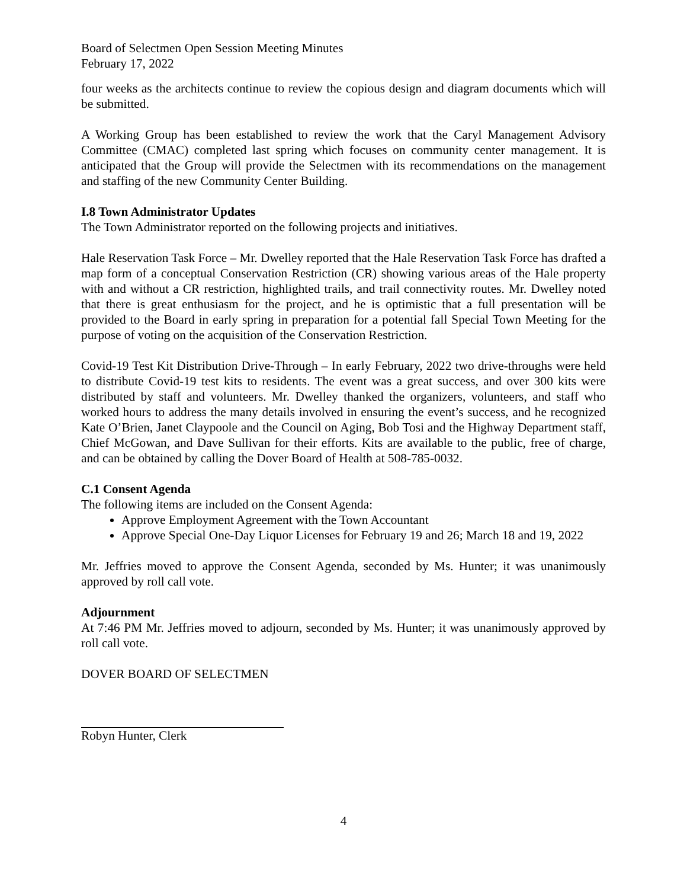Board of Selectmen Open Session Meeting Minutes
February 17, 2022
four weeks as the architects continue to review the copious design and diagram documents which will be submitted.
A Working Group has been established to review the work that the Caryl Management Advisory Committee (CMAC) completed last spring which focuses on community center management. It is anticipated that the Group will provide the Selectmen with its recommendations on the management and staffing of the new Community Center Building.
I.8 Town Administrator Updates
The Town Administrator reported on the following projects and initiatives.
Hale Reservation Task Force – Mr. Dwelley reported that the Hale Reservation Task Force has drafted a map form of a conceptual Conservation Restriction (CR) showing various areas of the Hale property with and without a CR restriction, highlighted trails, and trail connectivity routes. Mr. Dwelley noted that there is great enthusiasm for the project, and he is optimistic that a full presentation will be provided to the Board in early spring in preparation for a potential fall Special Town Meeting for the purpose of voting on the acquisition of the Conservation Restriction.
Covid-19 Test Kit Distribution Drive-Through – In early February, 2022 two drive-throughs were held to distribute Covid-19 test kits to residents. The event was a great success, and over 300 kits were distributed by staff and volunteers. Mr. Dwelley thanked the organizers, volunteers, and staff who worked hours to address the many details involved in ensuring the event’s success, and he recognized Kate O’Brien, Janet Claypoole and the Council on Aging, Bob Tosi and the Highway Department staff, Chief McGowan, and Dave Sullivan for their efforts. Kits are available to the public, free of charge, and can be obtained by calling the Dover Board of Health at 508-785-0032.
C.1 Consent Agenda
The following items are included on the Consent Agenda:
Approve Employment Agreement with the Town Accountant
Approve Special One-Day Liquor Licenses for February 19 and 26; March 18 and 19, 2022
Mr. Jeffries moved to approve the Consent Agenda, seconded by Ms. Hunter; it was unanimously approved by roll call vote.
Adjournment
At 7:46 PM Mr. Jeffries moved to adjourn, seconded by Ms. Hunter; it was unanimously approved by roll call vote.
DOVER BOARD OF SELECTMEN
Robyn Hunter, Clerk
4